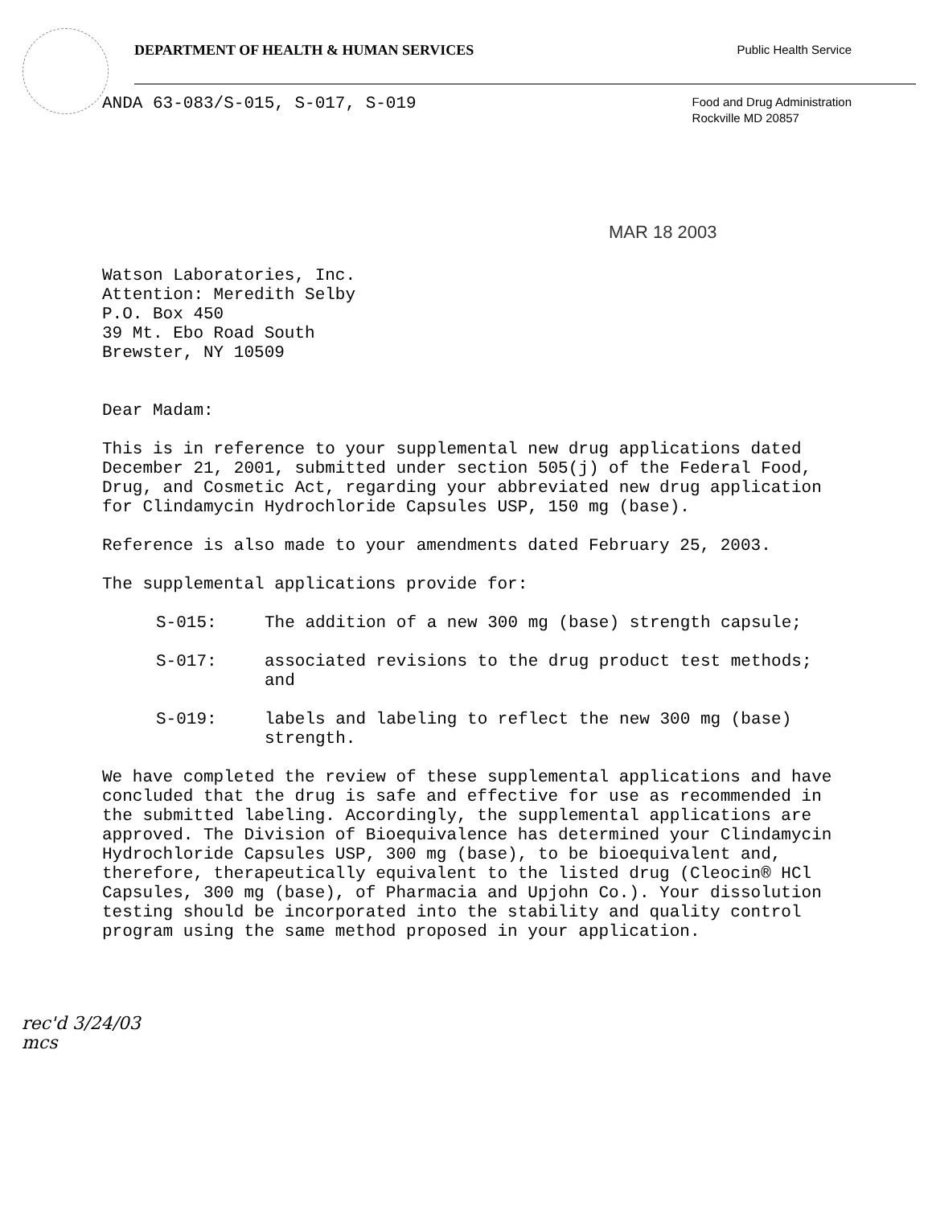DEPARTMENT OF HEALTH & HUMAN SERVICES
Public Health Service
ANDA 63-083/S-015, S-017, S-019
Food and Drug Administration
Rockville MD 20857
MAR 18 2003
Watson Laboratories, Inc.
Attention: Meredith Selby
P.O. Box 450
39 Mt. Ebo Road South
Brewster, NY 10509
Dear Madam:
This is in reference to your supplemental new drug applications dated December 21, 2001, submitted under section 505(j) of the Federal Food, Drug, and Cosmetic Act, regarding your abbreviated new drug application for Clindamycin Hydrochloride Capsules USP, 150 mg (base).
Reference is also made to your amendments dated February 25, 2003.
The supplemental applications provide for:
S-015: The addition of a new 300 mg (base) strength capsule;
S-017: associated revisions to the drug product test methods; and
S-019: labels and labeling to reflect the new 300 mg (base) strength.
We have completed the review of these supplemental applications and have concluded that the drug is safe and effective for use as recommended in the submitted labeling. Accordingly, the supplemental applications are approved. The Division of Bioequivalence has determined your Clindamycin Hydrochloride Capsules USP, 300 mg (base), to be bioequivalent and, therefore, therapeutically equivalent to the listed drug (Cleocin® HCl Capsules, 300 mg (base), of Pharmacia and Upjohn Co.). Your dissolution testing should be incorporated into the stability and quality control program using the same method proposed in your application.
rec'd 3/24/03
mcs